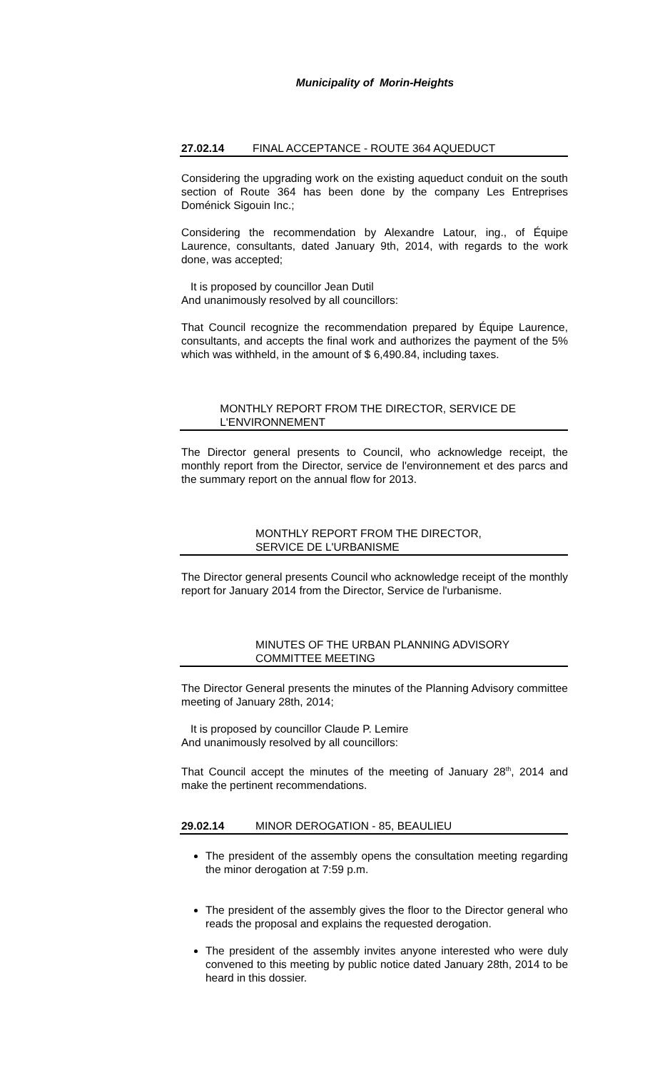Municipality of Morin-Heights
27.02.14 FINAL ACCEPTANCE - ROUTE 364 AQUEDUCT
Considering the upgrading work on the existing aqueduct conduit on the south section of Route 364 has been done by the company Les Entreprises Doménick Sigouin Inc.;
Considering the recommendation by Alexandre Latour, ing., of Équipe Laurence, consultants, dated January 9th, 2014, with regards to the work done, was accepted;
It is proposed by councillor Jean Dutil
And unanimously resolved by all councillors:
That Council recognize the recommendation prepared by Équipe Laurence, consultants, and accepts the final work and authorizes the payment of the 5% which was withheld, in the amount of $ 6,490.84, including taxes.
MONTHLY REPORT FROM THE DIRECTOR, SERVICE DE L'ENVIRONNEMENT
The Director general presents to Council, who acknowledge receipt, the monthly report from the Director, service de l'environnement et des parcs and the summary report on the annual flow for 2013.
MONTHLY REPORT FROM THE DIRECTOR,
SERVICE DE L'URBANISME
The Director general presents Council who acknowledge receipt of the monthly report for January 2014 from the Director, Service de l'urbanisme.
MINUTES OF THE URBAN PLANNING ADVISORY
COMMITTEE MEETING
The Director General presents the minutes of the Planning Advisory committee meeting of January 28th, 2014;
It is proposed by councillor Claude P. Lemire
And unanimously resolved by all councillors:
That Council accept the minutes of the meeting of January 28<sup>th</sup>, 2014 and make the pertinent recommendations.
29.02.14 MINOR DEROGATION - 85, BEAULIEU
The president of the assembly opens the consultation meeting regarding the minor derogation at 7:59 p.m.
The president of the assembly gives the floor to the Director general who reads the proposal and explains the requested derogation.
The president of the assembly invites anyone interested who were duly convened to this meeting by public notice dated January 28th, 2014 to be heard in this dossier.